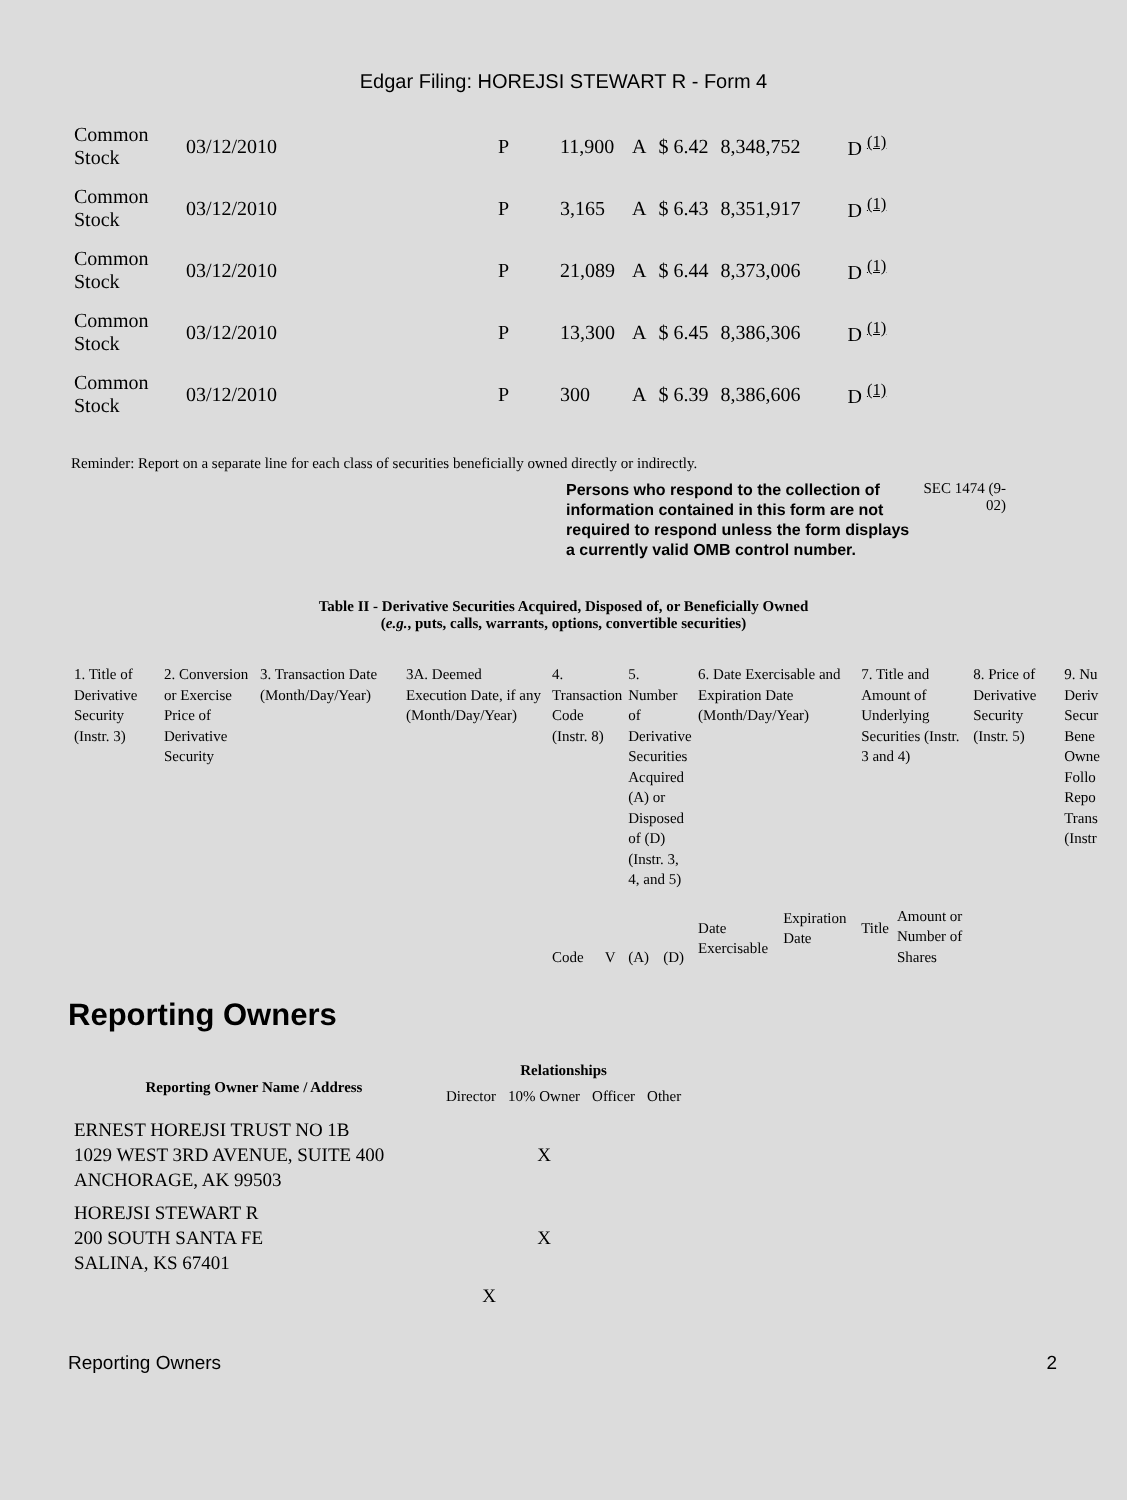Edgar Filing: HOREJSI STEWART R - Form 4
| Common Stock | 03/12/2010 | P | 11,900 | A | $ 6.42 | 8,348,752 | D <sup>(1)</sup> |
| Common Stock | 03/12/2010 | P | 3,165 | A | $ 6.43 | 8,351,917 | D <sup>(1)</sup> |
| Common Stock | 03/12/2010 | P | 21,089 | A | $ 6.44 | 8,373,006 | D <sup>(1)</sup> |
| Common Stock | 03/12/2010 | P | 13,300 | A | $ 6.45 | 8,386,306 | D <sup>(1)</sup> |
| Common Stock | 03/12/2010 | P | 300 | A | $ 6.39 | 8,386,606 | D <sup>(1)</sup> |
Reminder: Report on a separate line for each class of securities beneficially owned directly or indirectly.
Persons who respond to the collection of information contained in this form are not required to respond unless the form displays a currently valid OMB control number. SEC 1474 (9-02)
Table II - Derivative Securities Acquired, Disposed of, or Beneficially Owned
(e.g., puts, calls, warrants, options, convertible securities)
| 1. Title of Derivative Security (Instr. 3) | 2. Conversion or Exercise Price of Derivative Security | 3. Transaction Date (Month/Day/Year) | 3A. Deemed Execution Date, if any (Month/Day/Year) | 4. Transaction Code (Instr. 8) | | 5. Number of Derivative Securities Acquired (A) or Disposed of (D) (Instr. 3, 4, and 5) | | 6. Date Exercisable and Expiration Date (Month/Day/Year) | | 7. Title and Amount of Underlying Securities (Instr. 3 and 4) | | 8. Price of Derivative Security (Instr. 5) | 9. Nu Deriv Secur Bene Owne Follo Repo Trans (Instr |
| | | | | Code | V | (A) | (D) | Date Exercisable | Expiration Date | Title | Amount or Number of Shares | | |
Reporting Owners
| Reporting Owner Name / Address | Relationships | | | |
| --- | --- | --- | --- | --- |
| | Director | 10% Owner | Officer | Other |
| ERNEST HOREJSI TRUST NO 1B 1029 WEST 3RD AVENUE, SUITE 400 ANCHORAGE, AK 99503 | | X | | |
| HOREJSI STEWART R 200 SOUTH SANTA FE SALINA, KS 67401 | | X | | |
| | X | | | |
Reporting Owners 2